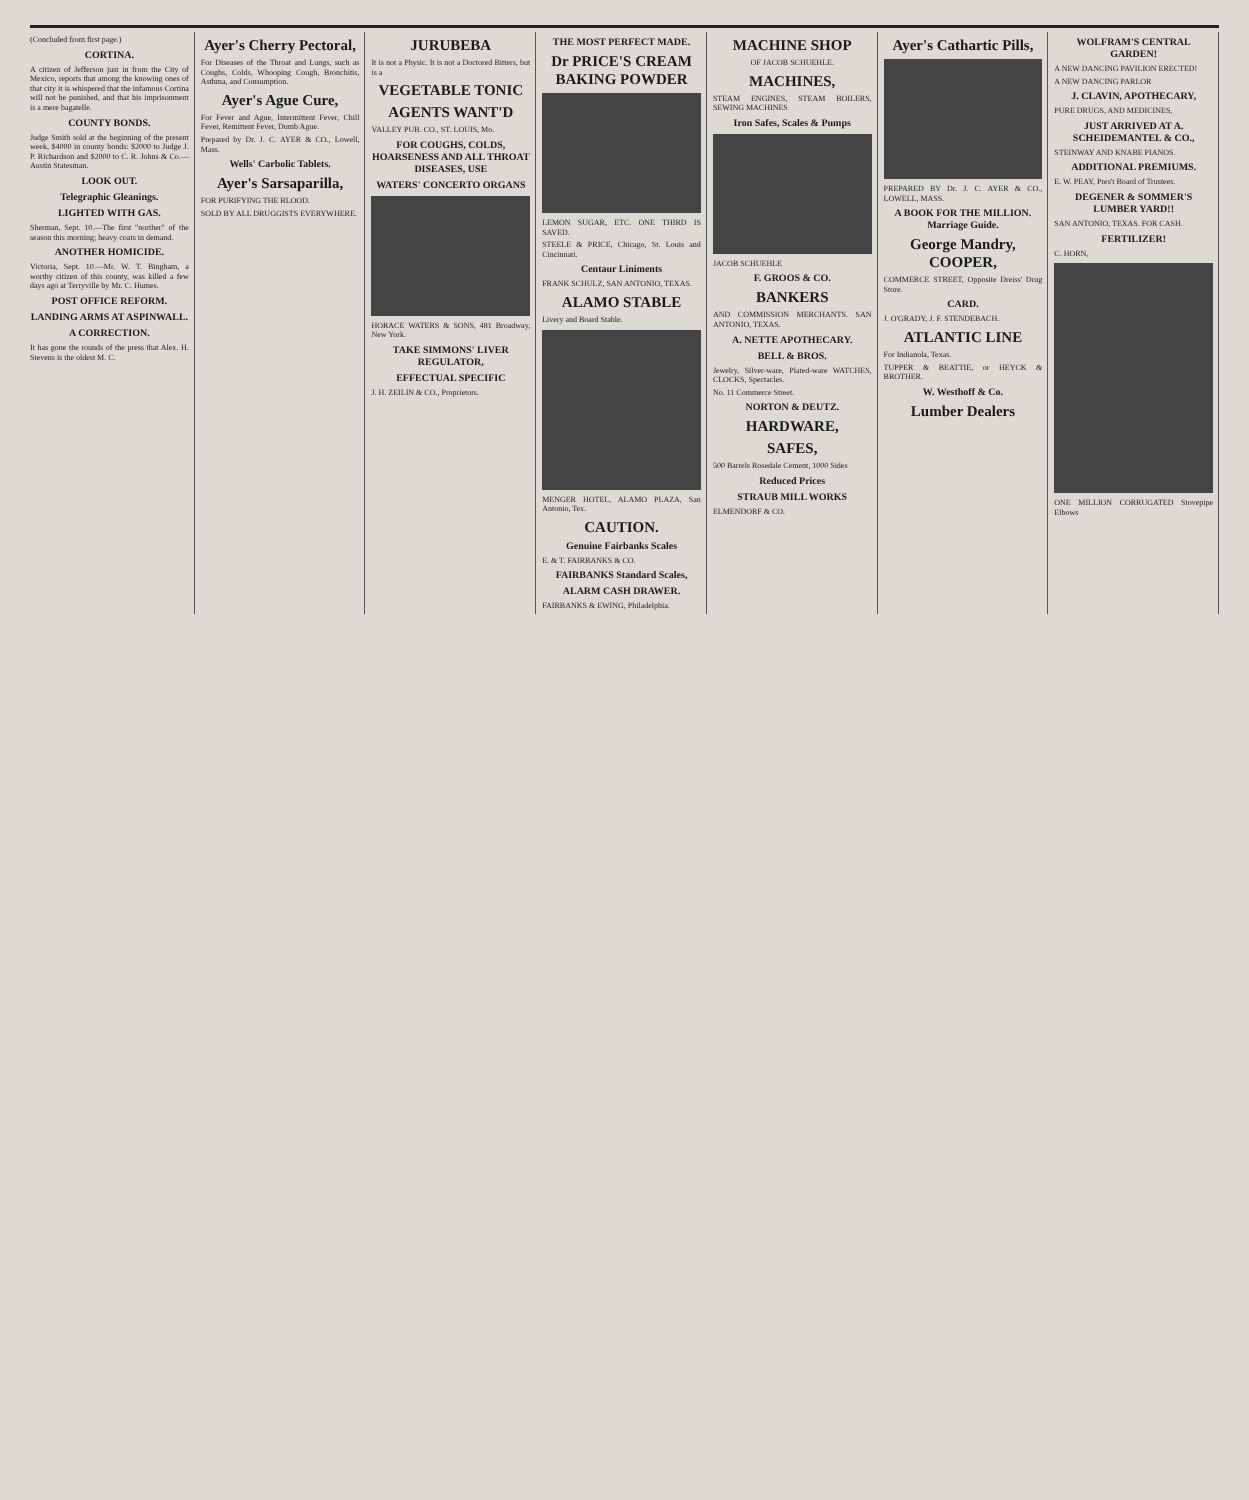(Concluded from first page.)
CORTINA.
A citizen of Jefferson just in from the City of Mexico, reports that among the knowing ones of that city it is whispered that the infamous Cortina will not be punished, and that his imprisonment is a mere bagatelle.
COUNTY BONDS.
Judge Smith sold at the beginning of the present week, $4000 in county bonds: $2000 to Judge J. P. Richardson and $2000 to C. R. Johns & Co.—Austin Statesman.
LOOK OUT.
Telegraphic Gleanings.
LIGHTED WITH GAS.
Sherman, Sept. 10.—The first "norther" of the season this morning; heavy coats in demand.
ANOTHER HOMICIDE.
Victoria, Sept. 10.—Mr. W. T. Bingham, a worthy citizen of this county, was killed a few days ago at Terryville by Mr. C. Humes.
POST OFFICE REFORM.
LANDING ARMS AT ASPINWALL.
A CORRECTION.
It has gone the rounds of the press that Alex. H. Stevens is the oldest M. C.
Ayer's Cherry Pectoral,
For Diseases of the Throat and Lungs, such as Coughs, Colds, Whooping Cough, Bronchitis, Asthma, and Consumption.
Ayer's Ague Cure,
For Fever and Ague, Intermittent Fever, Chill Fever, Remittent Fever, Dumb Ague.
Prepared by Dr. J. C. AYER & CO., Lowell, Mass.
Wells' Carbolic Tablets.
Ayer's Sarsaparilla,
FOR PURIFYING THE BLOOD.
SOLD BY ALL DRUGGISTS EVERYWHERE.
JURUBEBA
It is not a Physic. It is not a Doctored Bitters, but is a
VEGETABLE TONIC
AGENTS WANT'D
VALLEY PUB. CO., ST. LOUIS, Mo.
FOR COUGHS, COLDS, HOARSENESS AND ALL THROAT DISEASES, USE
WATERS' CONCERTO ORGANS
HORACE WATERS & SONS, 481 Broadway, New York.
TAKE SIMMONS' LIVER REGULATOR,
EFFECTUAL SPECIFIC
J. H. ZEILIN & CO., Proprietors.
THE MOST PERFECT MADE.
Dr PRICE'S CREAM BAKING POWDER
LEMON SUGAR, ETC. ONE THIRD IS SAVED.
STEELE & PRICE, Chicago, St. Louis and Cincinnati.
Centaur Liniments
FRANK SCHULZ, SAN ANTONIO, TEXAS.
ALAMO STABLE
Livery and Board Stable.
MENGER HOTEL, ALAMO PLAZA, San Antonio, Tex.
CAUTION.
Genuine Fairbanks Scales
E. & T. FAIRBANKS & CO.
FAIRBANKS Standard Scales,
ALARM CASH DRAWER.
FAIRBANKS & EWING, Philadelphia.
MACHINE SHOP
OF JACOB SCHUEHLE.
MACHINES,
STEAM ENGINES, STEAM BOILERS, SEWING MACHINES
Iron Safes, Scales & Pumps
JACOB SCHUEHLE
F. GROOS & CO.
BANKERS
AND COMMISSION MERCHANTS. SAN ANTONIO, TEXAS.
A. NETTE APOTHECARY.
BELL & BROS.
Jewelry, Silver-ware, Plated-ware WATCHES, CLOCKS, Spectacles.
No. 11 Commerce Street.
NORTON & DEUTZ.
HARDWARE,
SAFES,
500 Barrels Rosedale Cement, 1000 Sides
Reduced Prices
STRAUB MILL WORKS
ELMENDORF & CO.
Ayer's Cathartic Pills,
PREPARED BY Dr. J. C. AYER & CO., LOWELL, MASS.
A BOOK FOR THE MILLION. Marriage Guide.
George Mandry, COOPER,
COMMERCE STREET, Opposite Dreiss' Drug Store.
CARD.
J. O'GRADY, J. F. STENDEBACH.
ATLANTIC LINE
For Indianola, Texas.
TUPPER & BEATTIE, or HEYCK & BROTHER.
W. Westhoff & Co.
Lumber Dealers
WOLFRAM'S CENTRAL GARDEN!
A NEW DANCING PAVILION ERECTED!
A NEW DANCING PARLOR
J. CLAVIN, APOTHECARY,
PURE DRUGS, AND MEDICINES,
JUST ARRIVED AT A. SCHEIDEMANTEL & CO.,
STEINWAY AND KNABE PIANOS.
ADDITIONAL PREMIUMS.
E. W. PEAY, Pres't Board of Trustees.
DEGENER & SOMMER'S LUMBER YARD!!
SAN ANTONIO, TEXAS. FOR CASH.
FERTILIZER!
C. HORN,
ONE MILLION CORRUGATED Stovepipe Elbows